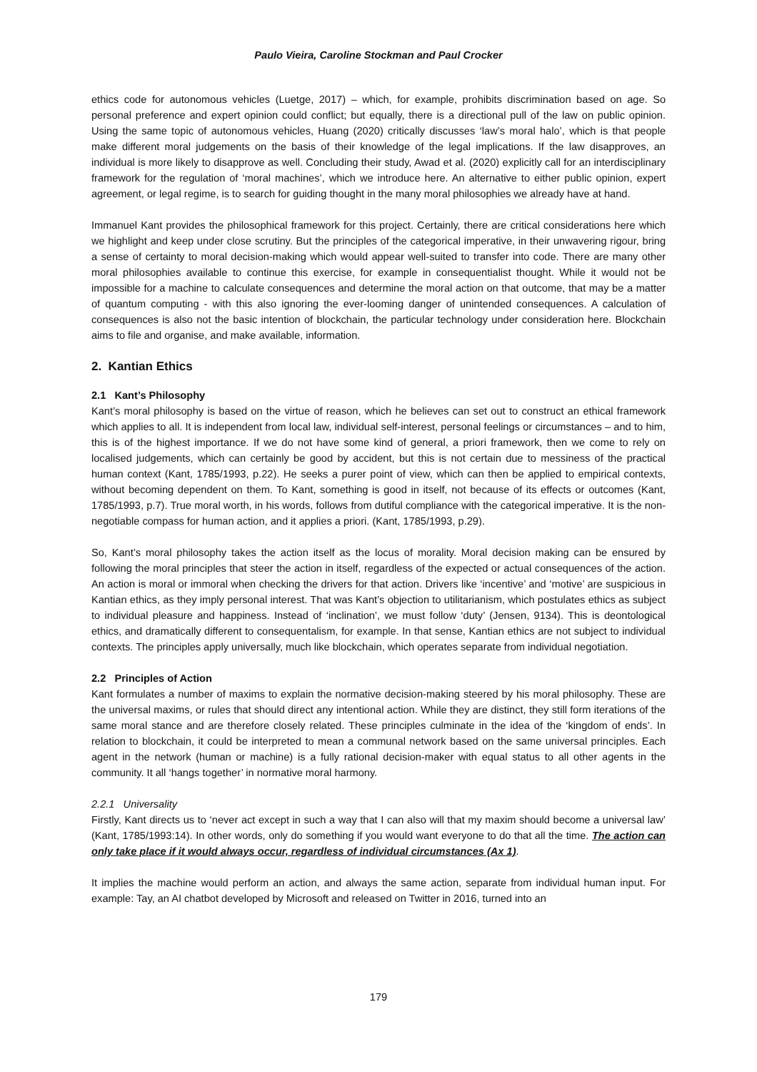Paulo Vieira, Caroline Stockman and Paul Crocker
ethics code for autonomous vehicles (Luetge, 2017) – which, for example, prohibits discrimination based on age. So personal preference and expert opinion could conflict; but equally, there is a directional pull of the law on public opinion. Using the same topic of autonomous vehicles, Huang (2020) critically discusses ‘law’s moral halo’, which is that people make different moral judgements on the basis of their knowledge of the legal implications. If the law disapproves, an individual is more likely to disapprove as well. Concluding their study, Awad et al. (2020) explicitly call for an interdisciplinary framework for the regulation of ‘moral machines’, which we introduce here. An alternative to either public opinion, expert agreement, or legal regime, is to search for guiding thought in the many moral philosophies we already have at hand.
Immanuel Kant provides the philosophical framework for this project. Certainly, there are critical considerations here which we highlight and keep under close scrutiny. But the principles of the categorical imperative, in their unwavering rigour, bring a sense of certainty to moral decision-making which would appear well-suited to transfer into code. There are many other moral philosophies available to continue this exercise, for example in consequentialist thought. While it would not be impossible for a machine to calculate consequences and determine the moral action on that outcome, that may be a matter of quantum computing - with this also ignoring the ever-looming danger of unintended consequences. A calculation of consequences is also not the basic intention of blockchain, the particular technology under consideration here. Blockchain aims to file and organise, and make available, information.
2. Kantian Ethics
2.1 Kant’s Philosophy
Kant’s moral philosophy is based on the virtue of reason, which he believes can set out to construct an ethical framework which applies to all. It is independent from local law, individual self-interest, personal feelings or circumstances – and to him, this is of the highest importance. If we do not have some kind of general, a priori framework, then we come to rely on localised judgements, which can certainly be good by accident, but this is not certain due to messiness of the practical human context (Kant, 1785/1993, p.22). He seeks a purer point of view, which can then be applied to empirical contexts, without becoming dependent on them. To Kant, something is good in itself, not because of its effects or outcomes (Kant, 1785/1993, p.7). True moral worth, in his words, follows from dutiful compliance with the categorical imperative. It is the non-negotiable compass for human action, and it applies a priori. (Kant, 1785/1993, p.29).
So, Kant’s moral philosophy takes the action itself as the locus of morality. Moral decision making can be ensured by following the moral principles that steer the action in itself, regardless of the expected or actual consequences of the action. An action is moral or immoral when checking the drivers for that action. Drivers like ‘incentive’ and ‘motive’ are suspicious in Kantian ethics, as they imply personal interest. That was Kant’s objection to utilitarianism, which postulates ethics as subject to individual pleasure and happiness. Instead of ‘inclination’, we must follow ‘duty’ (Jensen, 9134). This is deontological ethics, and dramatically different to consequentalism, for example. In that sense, Kantian ethics are not subject to individual contexts. The principles apply universally, much like blockchain, which operates separate from individual negotiation.
2.2 Principles of Action
Kant formulates a number of maxims to explain the normative decision-making steered by his moral philosophy. These are the universal maxims, or rules that should direct any intentional action. While they are distinct, they still form iterations of the same moral stance and are therefore closely related. These principles culminate in the idea of the ‘kingdom of ends’. In relation to blockchain, it could be interpreted to mean a communal network based on the same universal principles. Each agent in the network (human or machine) is a fully rational decision-maker with equal status to all other agents in the community. It all ‘hangs together’ in normative moral harmony.
2.2.1 Universality
Firstly, Kant directs us to ‘never act except in such a way that I can also will that my maxim should become a universal law’ (Kant, 1785/1993:14). In other words, only do something if you would want everyone to do that all the time. The action can only take place if it would always occur, regardless of individual circumstances (Ax 1).
It implies the machine would perform an action, and always the same action, separate from individual human input. For example: Tay, an AI chatbot developed by Microsoft and released on Twitter in 2016, turned into an
179